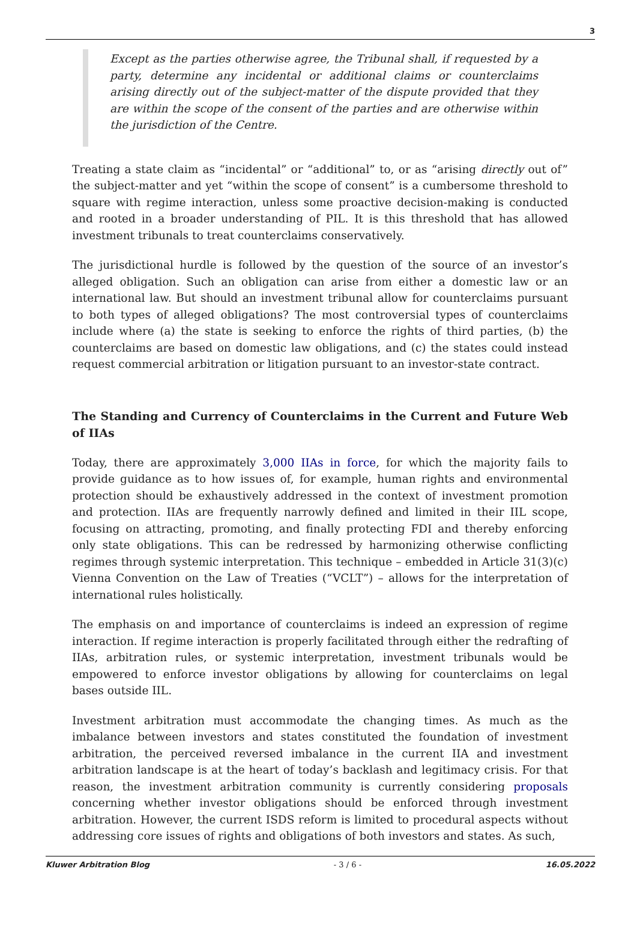3
Except as the parties otherwise agree, the Tribunal shall, if requested by a party, determine any incidental or additional claims or counterclaims arising directly out of the subject-matter of the dispute provided that they are within the scope of the consent of the parties and are otherwise within the jurisdiction of the Centre.
Treating a state claim as “incidental” or “additional” to, or as “arising directly out of” the subject-matter and yet “within the scope of consent” is a cumbersome threshold to square with regime interaction, unless some proactive decision-making is conducted and rooted in a broader understanding of PIL. It is this threshold that has allowed investment tribunals to treat counterclaims conservatively.
The jurisdictional hurdle is followed by the question of the source of an investor’s alleged obligation. Such an obligation can arise from either a domestic law or an international law. But should an investment tribunal allow for counterclaims pursuant to both types of alleged obligations? The most controversial types of counterclaims include where (a) the state is seeking to enforce the rights of third parties, (b) the counterclaims are based on domestic law obligations, and (c) the states could instead request commercial arbitration or litigation pursuant to an investor-state contract.
The Standing and Currency of Counterclaims in the Current and Future Web of IIAs
Today, there are approximately 3,000 IIAs in force, for which the majority fails to provide guidance as to how issues of, for example, human rights and environmental protection should be exhaustively addressed in the context of investment promotion and protection. IIAs are frequently narrowly defined and limited in their IIL scope, focusing on attracting, promoting, and finally protecting FDI and thereby enforcing only state obligations. This can be redressed by harmonizing otherwise conflicting regimes through systemic interpretation. This technique – embedded in Article 31(3)(c) Vienna Convention on the Law of Treaties (“VCLT”) – allows for the interpretation of international rules holistically.
The emphasis on and importance of counterclaims is indeed an expression of regime interaction. If regime interaction is properly facilitated through either the redrafting of IIAs, arbitration rules, or systemic interpretation, investment tribunals would be empowered to enforce investor obligations by allowing for counterclaims on legal bases outside IIL.
Investment arbitration must accommodate the changing times. As much as the imbalance between investors and states constituted the foundation of investment arbitration, the perceived reversed imbalance in the current IIA and investment arbitration landscape is at the heart of today’s backlash and legitimacy crisis. For that reason, the investment arbitration community is currently considering proposals concerning whether investor obligations should be enforced through investment arbitration. However, the current ISDS reform is limited to procedural aspects without addressing core issues of rights and obligations of both investors and states. As such,
Kluwer Arbitration Blog - 3 / 6 - 16.05.2022